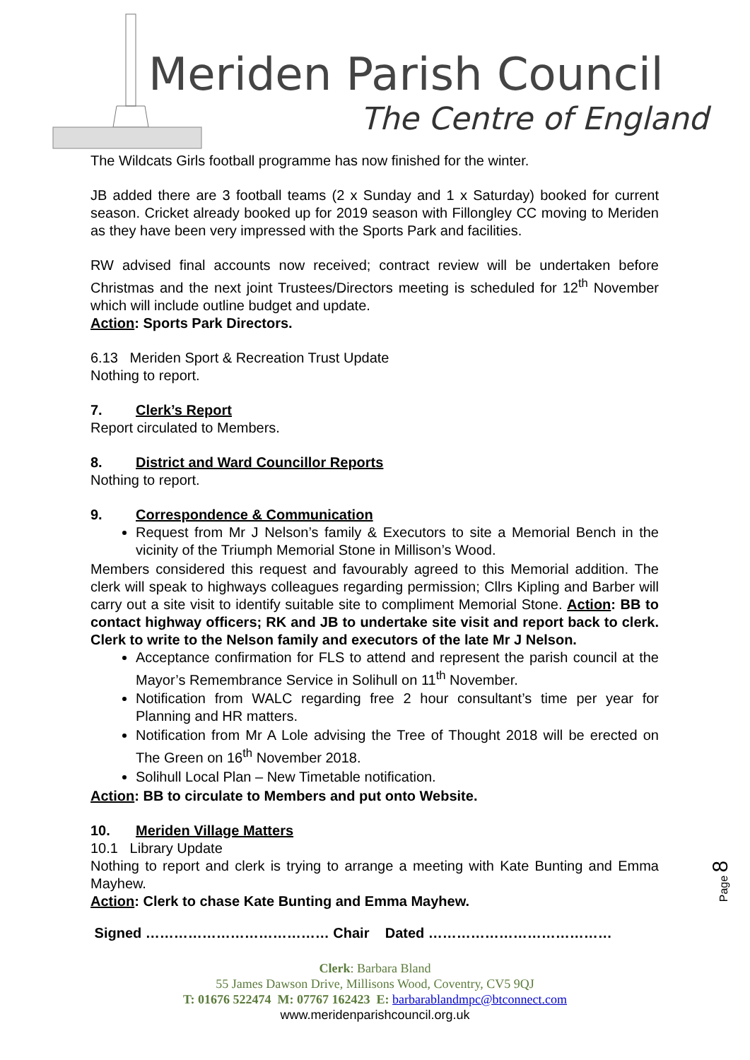Meriden Parish Council
The Centre of England
The Wildcats Girls football programme has now finished for the winter.
JB added there are 3 football teams (2 x Sunday and 1 x Saturday) booked for current season. Cricket already booked up for 2019 season with Fillongley CC moving to Meriden as they have been very impressed with the Sports Park and facilities.
RW advised final accounts now received; contract review will be undertaken before Christmas and the next joint Trustees/Directors meeting is scheduled for 12<sup>th</sup> November which will include outline budget and update.
Action: Sports Park Directors.
6.13 Meriden Sport & Recreation Trust Update
Nothing to report.
7. Clerk’s Report
Report circulated to Members.
8. District and Ward Councillor Reports
Nothing to report.
9. Correspondence & Communication
Request from Mr J Nelson’s family & Executors to site a Memorial Bench in the vicinity of the Triumph Memorial Stone in Millison’s Wood.
Members considered this request and favourably agreed to this Memorial addition. The clerk will speak to highways colleagues regarding permission; Cllrs Kipling and Barber will carry out a site visit to identify suitable site to compliment Memorial Stone. Action: BB to contact highway officers; RK and JB to undertake site visit and report back to clerk. Clerk to write to the Nelson family and executors of the late Mr J Nelson.
Acceptance confirmation for FLS to attend and represent the parish council at the Mayor’s Remembrance Service in Solihull on 11<sup>th</sup> November.
Notification from WALC regarding free 2 hour consultant’s time per year for Planning and HR matters.
Notification from Mr A Lole advising the Tree of Thought 2018 will be erected on The Green on 16<sup>th</sup> November 2018.
Solihull Local Plan – New Timetable notification.
Action: BB to circulate to Members and put onto Website.
10. Meriden Village Matters
10.1 Library Update
Nothing to report and clerk is trying to arrange a meeting with Kate Bunting and Emma Mayhew.
Action: Clerk to chase Kate Bunting and Emma Mayhew.
Signed ………………………………… Chair Dated …………………………………
Clerk: Barbara Bland
55 James Dawson Drive, Millisons Wood, Coventry, CV5 9QJ
T: 01676 522474 M: 07767 162423 E: barbarablandmpc@btconnect.com
www.meridenparishcouncil.org.uk
Page 8